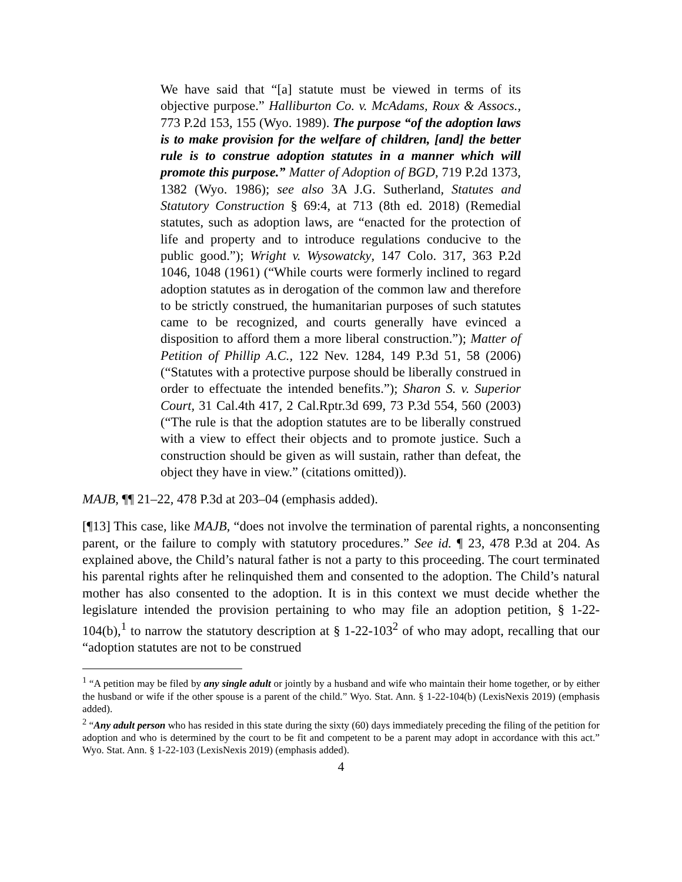We have said that “[a] statute must be viewed in terms of its objective purpose.” Halliburton Co. v. McAdams, Roux & Assocs., 773 P.2d 153, 155 (Wyo. 1989). The purpose “of the adoption laws is to make provision for the welfare of children, [and] the better rule is to construe adoption statutes in a manner which will promote this purpose.” Matter of Adoption of BGD, 719 P.2d 1373, 1382 (Wyo. 1986); see also 3A J.G. Sutherland, Statutes and Statutory Construction § 69:4, at 713 (8th ed. 2018) (Remedial statutes, such as adoption laws, are “enacted for the protection of life and property and to introduce regulations conducive to the public good.”); Wright v. Wysowatcky, 147 Colo. 317, 363 P.2d 1046, 1048 (1961) (“While courts were formerly inclined to regard adoption statutes as in derogation of the common law and therefore to be strictly construed, the humanitarian purposes of such statutes came to be recognized, and courts generally have evinced a disposition to afford them a more liberal construction.”); Matter of Petition of Phillip A.C., 122 Nev. 1284, 149 P.3d 51, 58 (2006) (“Statutes with a protective purpose should be liberally construed in order to effectuate the intended benefits.”); Sharon S. v. Superior Court, 31 Cal.4th 417, 2 Cal.Rptr.3d 699, 73 P.3d 554, 560 (2003) (“The rule is that the adoption statutes are to be liberally construed with a view to effect their objects and to promote justice. Such a construction should be given as will sustain, rather than defeat, the object they have in view.” (citations omitted)).
MAJB, ¶¶ 21–22, 478 P.3d at 203–04 (emphasis added).
[¶13] This case, like MAJB, “does not involve the termination of parental rights, a nonconsenting parent, or the failure to comply with statutory procedures.” See id. ¶ 23, 478 P.3d at 204. As explained above, the Child’s natural father is not a party to this proceeding. The court terminated his parental rights after he relinquished them and consented to the adoption. The Child’s natural mother has also consented to the adoption. It is in this context we must decide whether the legislature intended the provision pertaining to who may file an adoption petition, § 1-22-104(b),<sup>1</sup> to narrow the statutory description at § 1-22-103<sup>2</sup> of who may adopt, recalling that our “adoption statutes are not to be construed
<sup>1</sup> “A petition may be filed by any single adult or jointly by a husband and wife who maintain their home together, or by either the husband or wife if the other spouse is a parent of the child.” Wyo. Stat. Ann. § 1-22-104(b) (LexisNexis 2019) (emphasis added).
<sup>2</sup> “Any adult person who has resided in this state during the sixty (60) days immediately preceding the filing of the petition for adoption and who is determined by the court to be fit and competent to be a parent may adopt in accordance with this act.” Wyo. Stat. Ann. § 1-22-103 (LexisNexis 2019) (emphasis added).
4